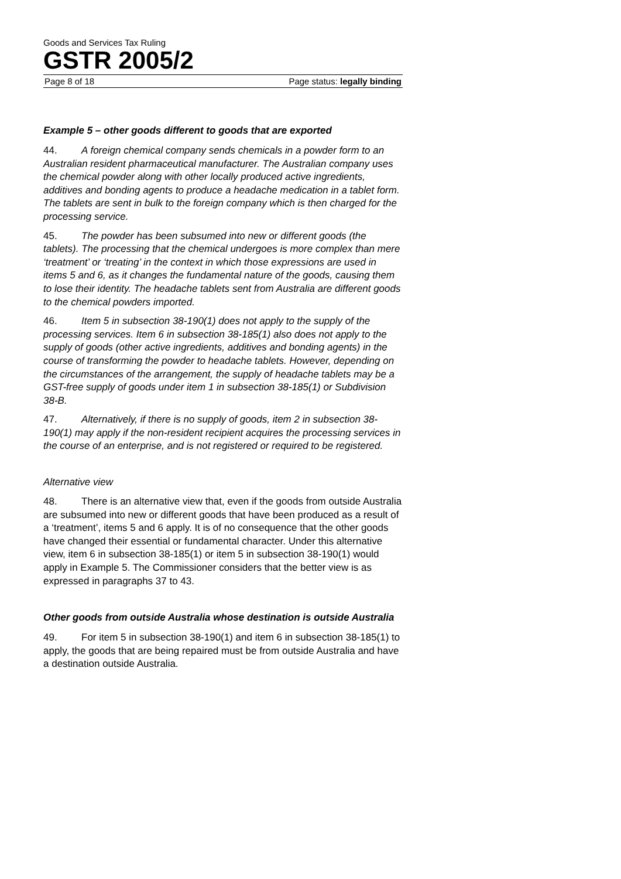Goods and Services Tax Ruling
GSTR 2005/2
Page 8 of 18 Page status: legally binding
Example 5 – other goods different to goods that are exported
44. A foreign chemical company sends chemicals in a powder form to an Australian resident pharmaceutical manufacturer. The Australian company uses the chemical powder along with other locally produced active ingredients, additives and bonding agents to produce a headache medication in a tablet form. The tablets are sent in bulk to the foreign company which is then charged for the processing service.
45. The powder has been subsumed into new or different goods (the tablets). The processing that the chemical undergoes is more complex than mere ‘treatment’ or ‘treating’ in the context in which those expressions are used in items 5 and 6, as it changes the fundamental nature of the goods, causing them to lose their identity. The headache tablets sent from Australia are different goods to the chemical powders imported.
46. Item 5 in subsection 38-190(1) does not apply to the supply of the processing services. Item 6 in subsection 38-185(1) also does not apply to the supply of goods (other active ingredients, additives and bonding agents) in the course of transforming the powder to headache tablets. However, depending on the circumstances of the arrangement, the supply of headache tablets may be a GST-free supply of goods under item 1 in subsection 38-185(1) or Subdivision 38-B.
47. Alternatively, if there is no supply of goods, item 2 in subsection 38-190(1) may apply if the non-resident recipient acquires the processing services in the course of an enterprise, and is not registered or required to be registered.
Alternative view
48. There is an alternative view that, even if the goods from outside Australia are subsumed into new or different goods that have been produced as a result of a ‘treatment’, items 5 and 6 apply. It is of no consequence that the other goods have changed their essential or fundamental character. Under this alternative view, item 6 in subsection 38-185(1) or item 5 in subsection 38-190(1) would apply in Example 5. The Commissioner considers that the better view is as expressed in paragraphs 37 to 43.
Other goods from outside Australia whose destination is outside Australia
49. For item 5 in subsection 38-190(1) and item 6 in subsection 38-185(1) to apply, the goods that are being repaired must be from outside Australia and have a destination outside Australia.